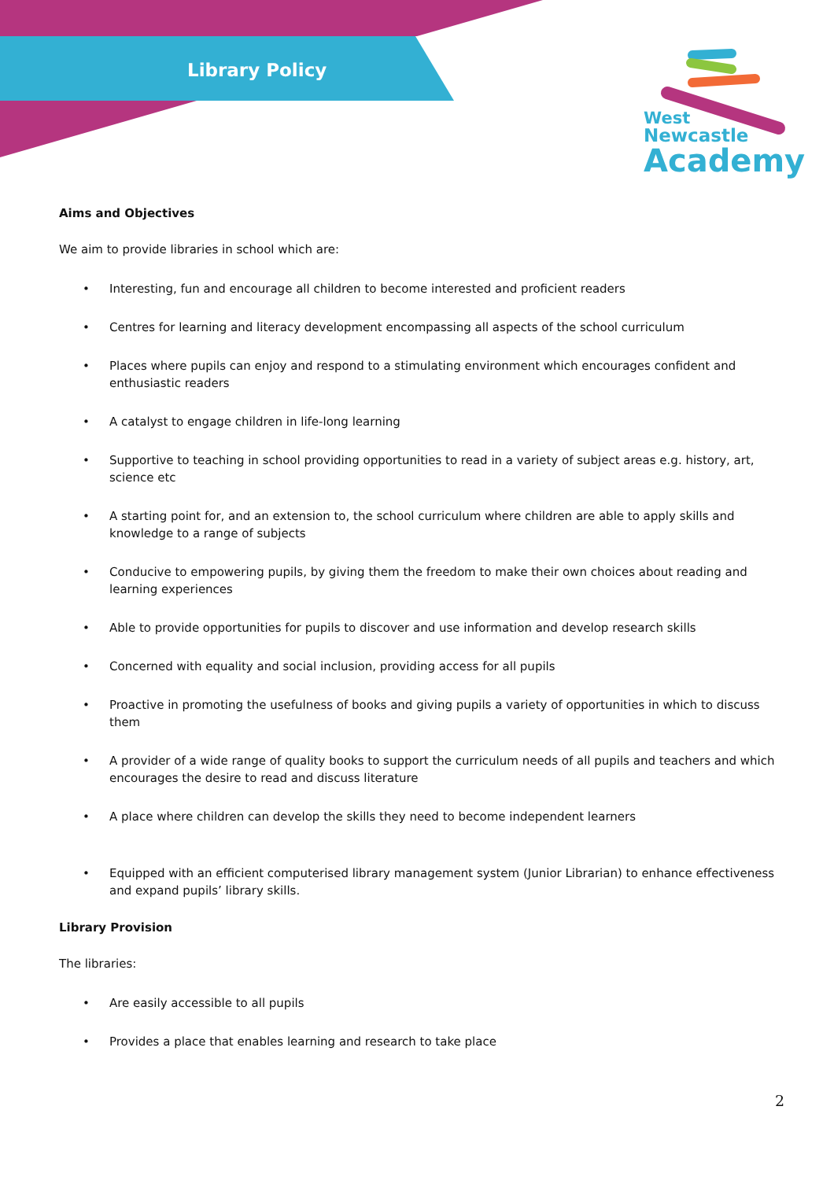Library Policy
West
Newcastle
Academy
Aims and Objectives
We aim to provide libraries in school which are:
• Interesting, fun and encourage all children to become interested and proficient readers
• Centres for learning and literacy development encompassing all aspects of the school curriculum
• Places where pupils can enjoy and respond to a stimulating environment which encourages confident and enthusiastic readers
• A catalyst to engage children in life-long learning
• Supportive to teaching in school providing opportunities to read in a variety of subject areas e.g. history, art, science etc
• A starting point for, and an extension to, the school curriculum where children are able to apply skills and knowledge to a range of subjects
• Conducive to empowering pupils, by giving them the freedom to make their own choices about reading and learning experiences
• Able to provide opportunities for pupils to discover and use information and develop research skills
• Concerned with equality and social inclusion, providing access for all pupils
• Proactive in promoting the usefulness of books and giving pupils a variety of opportunities in which to discuss them
• A provider of a wide range of quality books to support the curriculum needs of all pupils and teachers and which encourages the desire to read and discuss literature
• A place where children can develop the skills they need to become independent learners
• Equipped with an efficient computerised library management system (Junior Librarian) to enhance effectiveness and expand pupils’ library skills.
Library Provision
The libraries:
• Are easily accessible to all pupils
• Provides a place that enables learning and research to take place
2